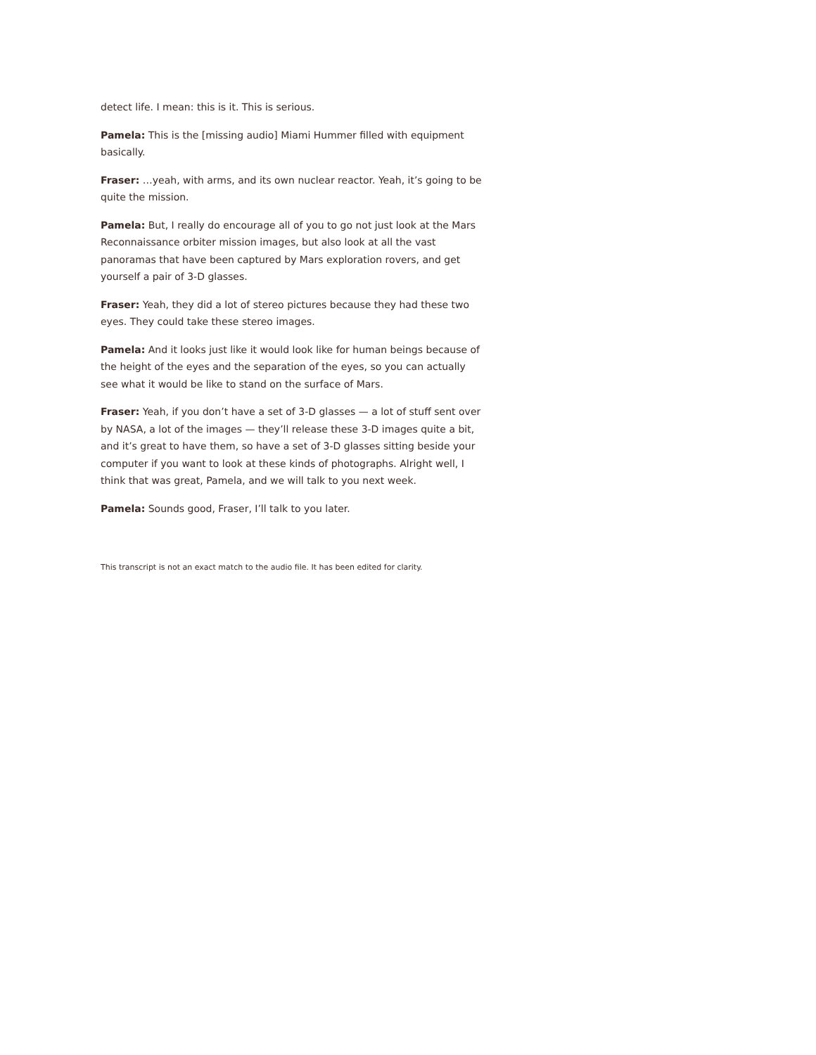detect life. I mean: this is it. This is serious.
Pamela: This is the [missing audio] Miami Hummer filled with equipment basically.
Fraser: …yeah, with arms, and its own nuclear reactor. Yeah, it’s going to be quite the mission.
Pamela: But, I really do encourage all of you to go not just look at the Mars Reconnaissance orbiter mission images, but also look at all the vast panoramas that have been captured by Mars exploration rovers, and get yourself a pair of 3-D glasses.
Fraser: Yeah, they did a lot of stereo pictures because they had these two eyes. They could take these stereo images.
Pamela: And it looks just like it would look like for human beings because of the height of the eyes and the separation of the eyes, so you can actually see what it would be like to stand on the surface of Mars.
Fraser: Yeah, if you don’t have a set of 3-D glasses — a lot of stuff sent over by NASA, a lot of the images — they’ll release these 3-D images quite a bit, and it’s great to have them, so have a set of 3-D glasses sitting beside your computer if you want to look at these kinds of photographs. Alright well, I think that was great, Pamela, and we will talk to you next week.
Pamela: Sounds good, Fraser, I’ll talk to you later.
This transcript is not an exact match to the audio file. It has been edited for clarity.